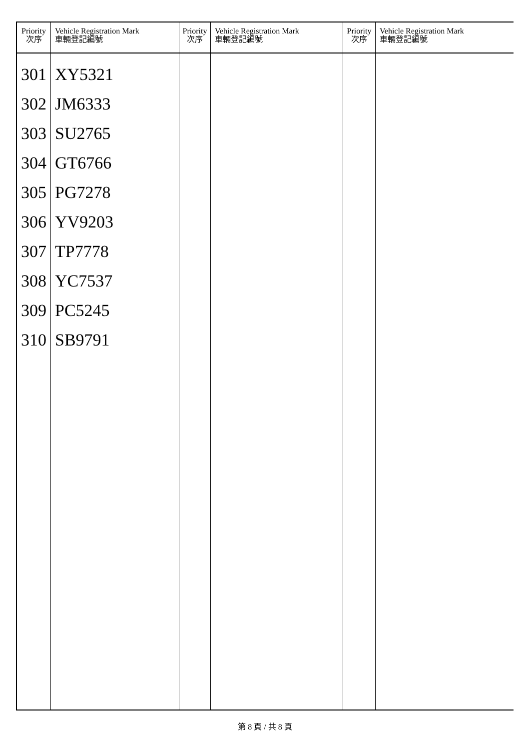| Priority 次序 | Vehicle Registration Mark 車輛登記編號 | Priority 次序 | Vehicle Registration Mark 車輛登記編號 | Priority 次序 | Vehicle Registration Mark 車輛登記編號 |
| --- | --- | --- | --- | --- | --- |
| 301 302 303 304 305 306 307 308 309 310 | XY5321 JM6333 SU2765 GT6766 PG7278 YV9203 TP7778 YC7537 PC5245 SB9791 | | | | |
第 8 頁 / 共 8 頁